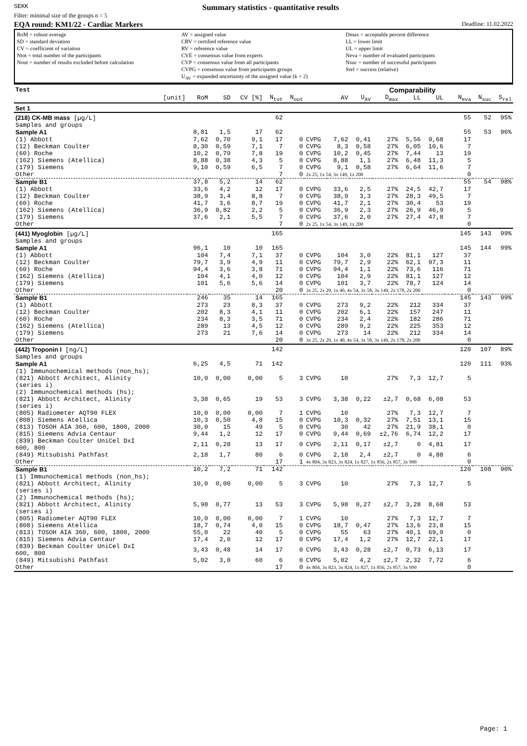SEKK
Summary statistics - quantitative results
Filter: minimal size of the groups n = 5
EQA round: KM1/22 - Cardiac Markers Deadline: 11.02.2022
RoM = robust average
SD = standard deviation
CV = coefficient of variation
Ntot = total number of the participants
Nout = number of results excluded before calculation
AV = assigned value
CRV = certified reference value
RV = reference value
CVE = consensus value from experts
CVP = consensus value from all participants
CVPG = consensus value from participants groups
U<sub>AV</sub> = expanded uncertainty of the assigned value (k = 2)
Dmax = acceptable percent difference
LL = lower limit
UL = upper limit
Neva = number of evaluated participants
Nsuc = number of successful participants
Srel = success (relative)
| Test | | | | | | | | | Comparability | | | | | | | |
| [unit] | RoM | SD | CV [%] | N<sub>tot</sub> | N<sub>out</sub> | | AV | U<sub>AV</sub> | D<sub>max</sub> | LL | UL | | | N<sub>eva</sub> | N<sub>suc</sub> | S<sub>rel</sub> |
| Set 1 | | | | | | | | | | | | | | | | |
| (218) CK-MB mass [µg/L] | | | | 62 | | | | | | | | | | 55 | 52 | 95% |
| Samples and groups | | | | | | | | | | | | | | | | |
| Sample A1 | 8,81 | 1,5 | 17 | 62 | | | | | | | | | | 55 | 53 | 96% |
| (1) Abbott | 7,62 | 0,70 | 9,1 | 17 | 0 | CVPG | 7,62 | 0,41 | 27% | 5,56 | 9,68 | | | 17 | | |
| (12) Beckman Coulter | 8,30 | 0,59 | 7,1 | 7 | 0 | CVPG | 8,3 | 0,58 | 27% | 6,05 | 10,6 | | | 7 | | |
| (60) Roche | 10,2 | 0,79 | 7,8 | 19 | 0 | CVPG | 10,2 | 0,45 | 27% | 7,44 | 13 | | | 19 | | |
| (162) Siemens (Atellica) | 8,88 | 0,38 | 4,3 | 5 | 0 | CVPG | 8,88 | 1,1 | 27% | 6,48 | 11,3 | | | 5 | | |
| (179) Siemens | 9,10 | 0,59 | 6,5 | 7 | 0 | CVPG | 9,1 | 0,58 | 27% | 6,64 | 11,6 | | | 7 | | |
| Other | | | | 7 | 0 | 2x 25, 1x 54, 3x 149, 1x 200 | | | | | | | | 0 | | |
| Sample B1 | 37,8 | 5,2 | 14 | 62 | | | | | | | | | | 55 | 54 | 98% |
| (1) Abbott | 33,6 | 4,2 | 12 | 17 | 0 | CVPG | 33,6 | 2,5 | 27% | 24,5 | 42,7 | | | 17 | | |
| (12) Beckman Coulter | 38,9 | 3,4 | 8,8 | 7 | 0 | CVPG | 38,9 | 3,3 | 27% | 28,3 | 49,5 | | | 7 | | |
| (60) Roche | 41,7 | 3,6 | 8,7 | 19 | 0 | CVPG | 41,7 | 2,1 | 27% | 30,4 | 53 | | | 19 | | |
| (162) Siemens (Atellica) | 36,9 | 0,82 | 2,2 | 5 | 0 | CVPG | 36,9 | 2,3 | 27% | 26,9 | 46,9 | | | 5 | | |
| (179) Siemens | 37,6 | 2,1 | 5,5 | 7 | 0 | CVPG | 37,6 | 2,0 | 27% | 27,4 | 47,8 | | | 7 | | |
| Other | | | | 7 | 0 | 2x 25, 1x 54, 3x 149, 1x 200 | | | | | | | | 0 | | |
| (441) Myoglobin [µg/L] | | | | 165 | | | | | | | | | | 145 | 143 | 99% |
| Samples and groups | | | | | | | | | | | | | | | | |
| Sample A1 | 96,1 | 10 | 10 | 165 | | | | | | | | | | 145 | 144 | 99% |
| (1) Abbott | 104 | 7,4 | 7,1 | 37 | 0 | CVPG | 104 | 3,0 | 22% | 81,1 | 127 | | | 37 | | |
| (12) Beckman Coulter | 79,7 | 3,9 | 4,9 | 11 | 0 | CVPG | 79,7 | 2,9 | 22% | 62,1 | 97,3 | | | 11 | | |
| (60) Roche | 94,4 | 3,6 | 3,8 | 71 | 0 | CVPG | 94,4 | 1,1 | 22% | 73,6 | 116 | | | 71 | | |
| (162) Siemens (Atellica) | 104 | 4,1 | 4,0 | 12 | 0 | CVPG | 104 | 2,9 | 22% | 81,1 | 127 | | | 12 | | |
| (179) Siemens | 101 | 5,6 | 5,6 | 14 | 0 | CVPG | 101 | 3,7 | 22% | 78,7 | 124 | | | 14 | | |
| Other | | | | 20 | 0 | 3x 25, 2x 29, 1x 40, 4x 54, 3x 58, 3x 149, 2x 178, 2x 200 | | | | | | | | 0 | | |
| Sample B1 | 246 | 35 | 14 | 165 | | | | | | | | | | 145 | 143 | 99% |
| (1) Abbott | 273 | 23 | 8,3 | 37 | 0 | CVPG | 273 | 9,2 | 22% | 212 | 334 | | | 37 | | |
| (12) Beckman Coulter | 202 | 8,3 | 4,1 | 11 | 0 | CVPG | 202 | 6,1 | 22% | 157 | 247 | | | 11 | | |
| (60) Roche | 234 | 8,3 | 3,5 | 71 | 0 | CVPG | 234 | 2,4 | 22% | 182 | 286 | | | 71 | | |
| (162) Siemens (Atellica) | 289 | 13 | 4,5 | 12 | 0 | CVPG | 289 | 9,2 | 22% | 225 | 353 | | | 12 | | |
| (179) Siemens | 273 | 21 | 7,6 | 14 | 0 | CVPG | 273 | 14 | 22% | 212 | 334 | | | 14 | | |
| Other | | | | 20 | 0 | 3x 25, 2x 29, 1x 40, 4x 54, 3x 58, 3x 149, 2x 178, 2x 200 | | | | | | | | 0 | | |
| (442) Troponin I [ng/L] | | | | 142 | | | | | | | | | | 120 | 107 | 89% |
| Samples and groups | | | | | | | | | | | | | | | | |
| Sample A1 | 6,25 | 4,5 | 71 | 142 | | | | | | | | | | 120 | 111 | 93% |
| (1) Immunochemical methods (non_hs); (821) Abbott Architect, Alinity (series i) | 10,0 | 0,00 | 0,00 | 5 | 3 | CVPG | 10 | | 27% | 7,3 | 12,7 | | | 5 | | |
| (2) Immunochemical methods (hs); (821) Abbott Architect, Alinity (series i) | 3,38 | 0,65 | 19 | 53 | 3 | CVPG | 3,38 | 0,22 | ±2,7 | 0,68 | 6,08 | | | 53 | | |
| (805) Radiometer AQT90 FLEX | 10,0 | 0,00 | 0,00 | 7 | 1 | CVPG | 10 | | 27% | 7,3 | 12,7 | | | 7 | | |
| (808) Siemens Atellica | 10,3 | 0,50 | 4,8 | 15 | 0 | CVPG | 10,3 | 0,32 | 27% | 7,51 | 13,1 | | | 15 | | |
| (813) TOSOH AIA 360, 600, 1800, 2000 | 30,0 | 15 | 49 | 5 | 0 | CVPG | 30 | 42 | 27% | 21,9 | 38,1 | | | 0 | | |
| (815) Siemens Advia Centaur | 9,44 | 1,2 | 12 | 17 | 0 | CVPG | 9,44 | 0,69 | ±2,76 | 6,74 | 12,2 | | | 17 | | |
| (839) Beckman Coulter UniCel DxI 600, 800 | 2,11 | 0,28 | 13 | 17 | 0 | CVPG | 2,11 | 0,17 | ±2,7 | 0 | 4,81 | | | 17 | | |
| (849) Mitsubishi Pathfast | 2,18 | 1,7 | 80 | 6 | 0 | CVPG | 2,18 | 2,4 | ±2,7 | 0 | 4,88 | | | 6 | | |
| Other | | | | 17 | 1 | 4x 804, 3x 823, 3x 824, 1x 827, 1x 856, 2x 857, 3x 999 | | | | | | | | 0 | | |
| Sample B1 | 10,2 | 7,2 | 71 | 142 | | | | | | | | | | 120 | 108 | 90% |
| (1) Immunochemical methods (non_hs); (821) Abbott Architect, Alinity (series i) | 10,0 | 0,00 | 0,00 | 5 | 3 | CVPG | 10 | | 27% | 7,3 | 12,7 | | | 5 | | |
| (2) Immunochemical methods (hs); (821) Abbott Architect, Alinity (series i) | 5,98 | 0,77 | 13 | 53 | 3 | CVPG | 5,98 | 0,27 | ±2,7 | 3,28 | 8,68 | | | 53 | | |
| (805) Radiometer AQT90 FLEX | 10,0 | 0,00 | 0,00 | 7 | 1 | CVPG | 10 | | 27% | 7,3 | 12,7 | | | 7 | | |
| (808) Siemens Atellica | 18,7 | 0,74 | 4,0 | 15 | 0 | CVPG | 18,7 | 0,47 | 27% | 13,6 | 23,8 | | | 15 | | |
| (813) TOSOH AIA 360, 600, 1800, 2000 | 55,0 | 22 | 40 | 5 | 0 | CVPG | 55 | 63 | 27% | 40,1 | 69,9 | | | 0 | | |
| (815) Siemens Advia Centaur | 17,4 | 2,0 | 12 | 17 | 0 | CVPG | 17,4 | 1,2 | 27% | 12,7 | 22,1 | | | 17 | | |
| (839) Beckman Coulter UniCel DxI 600, 800 | 3,43 | 0,48 | 14 | 17 | 0 | CVPG | 3,43 | 0,28 | ±2,7 | 0,73 | 6,13 | | | 17 | | |
| (849) Mitsubishi Pathfast | 5,02 | 3,0 | 60 | 6 | 0 | CVPG | 5,02 | 4,2 | ±2,7 | 2,32 | 7,72 | | | 6 | | |
| Other | | | | 17 | 0 | 4x 804, 3x 823, 3x 824, 1x 827, 1x 856, 2x 857, 3x 999 | | | | | | | | 0 | | |
Page: 1